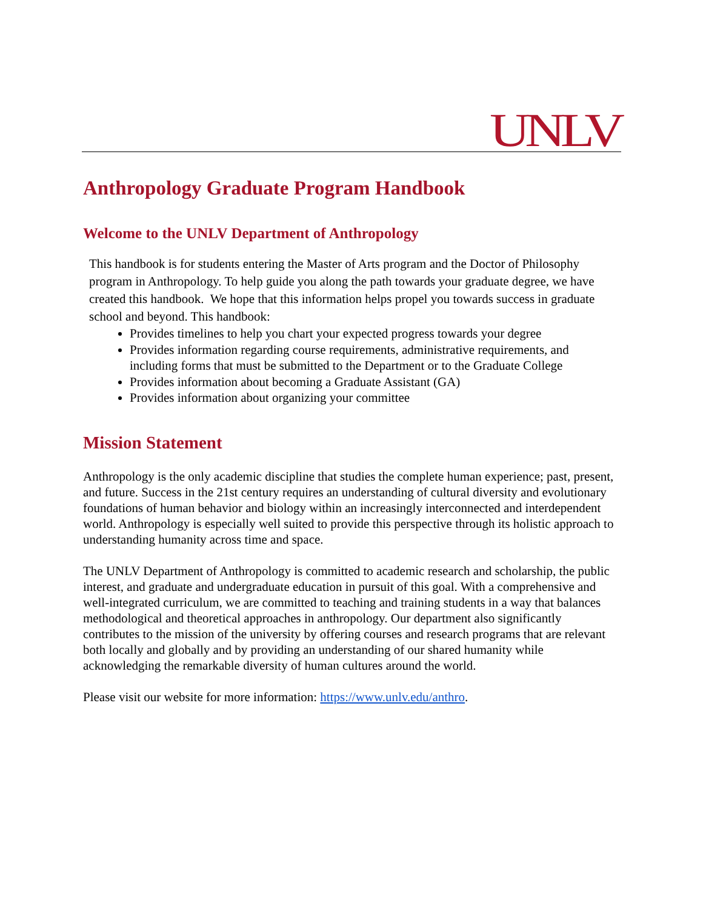UNLV
Anthropology Graduate Program Handbook
Welcome to the UNLV Department of Anthropology
This handbook is for students entering the Master of Arts program and the Doctor of Philosophy program in Anthropology. To help guide you along the path towards your graduate degree, we have created this handbook. We hope that this information helps propel you towards success in graduate school and beyond. This handbook:
Provides timelines to help you chart your expected progress towards your degree
Provides information regarding course requirements, administrative requirements, and including forms that must be submitted to the Department or to the Graduate College
Provides information about becoming a Graduate Assistant (GA)
Provides information about organizing your committee
Mission Statement
Anthropology is the only academic discipline that studies the complete human experience; past, present, and future. Success in the 21st century requires an understanding of cultural diversity and evolutionary foundations of human behavior and biology within an increasingly interconnected and interdependent world. Anthropology is especially well suited to provide this perspective through its holistic approach to understanding humanity across time and space.
The UNLV Department of Anthropology is committed to academic research and scholarship, the public interest, and graduate and undergraduate education in pursuit of this goal. With a comprehensive and well-integrated curriculum, we are committed to teaching and training students in a way that balances methodological and theoretical approaches in anthropology. Our department also significantly contributes to the mission of the university by offering courses and research programs that are relevant both locally and globally and by providing an understanding of our shared humanity while acknowledging the remarkable diversity of human cultures around the world.
Please visit our website for more information: https://www.unlv.edu/anthro.